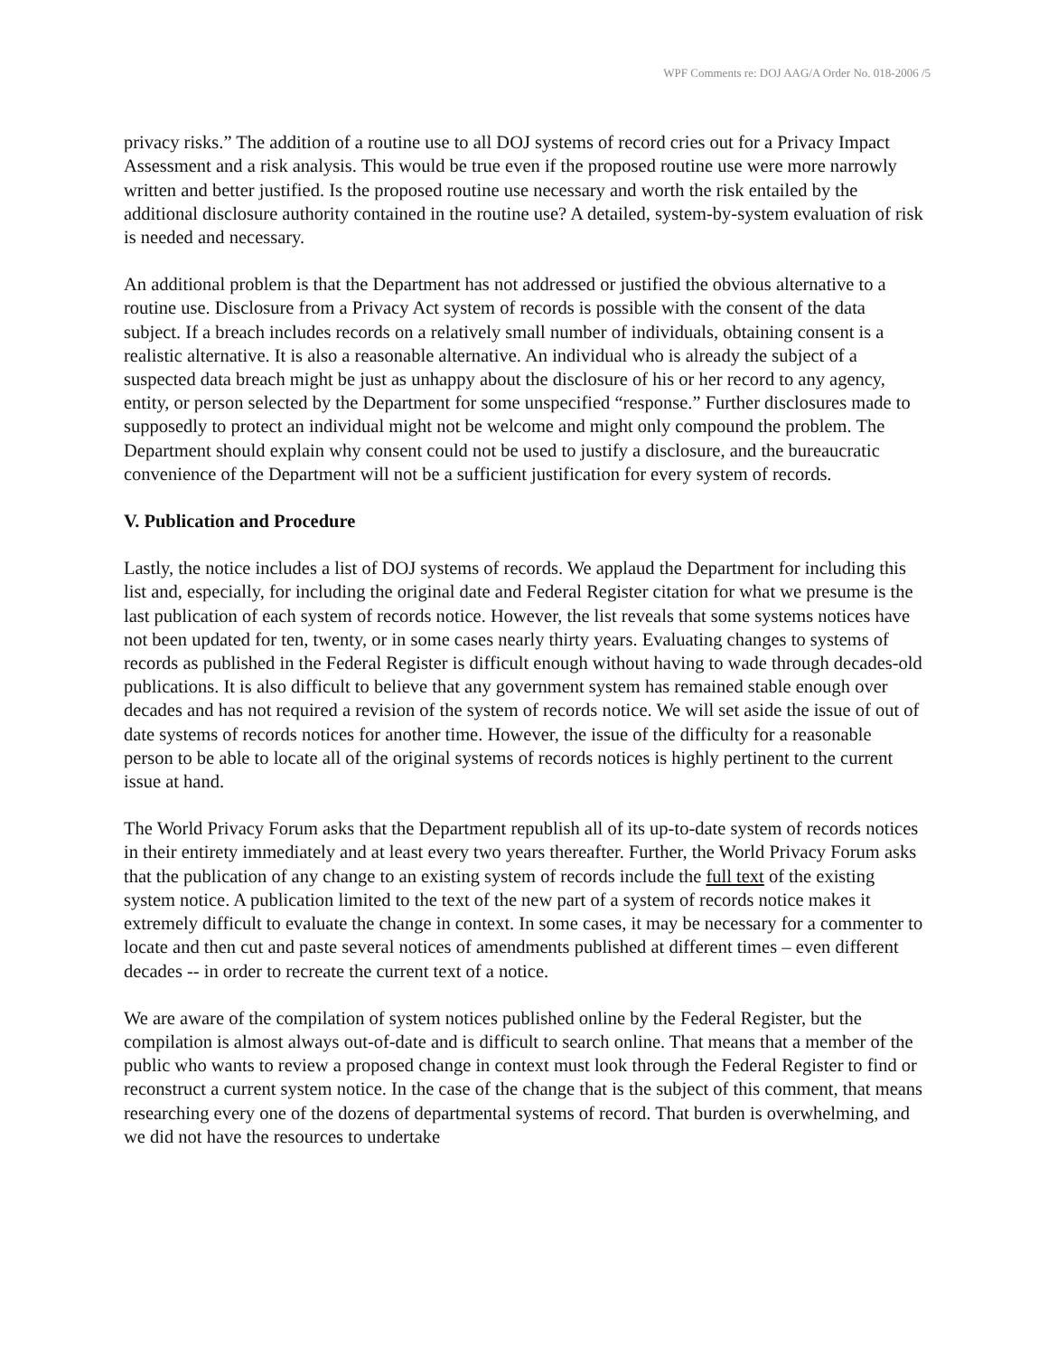WPF Comments re: DOJ AAG/A Order No. 018-2006 /5
privacy risks.” The addition of a routine use to all DOJ systems of record cries out for a Privacy Impact Assessment and a risk analysis. This would be true even if the proposed routine use were more narrowly written and better justified. Is the proposed routine use necessary and worth the risk entailed by the additional disclosure authority contained in the routine use? A detailed, system-by-system evaluation of risk is needed and necessary.
An additional problem is that the Department has not addressed or justified the obvious alternative to a routine use. Disclosure from a Privacy Act system of records is possible with the consent of the data subject. If a breach includes records on a relatively small number of individuals, obtaining consent is a realistic alternative. It is also a reasonable alternative. An individual who is already the subject of a suspected data breach might be just as unhappy about the disclosure of his or her record to any agency, entity, or person selected by the Department for some unspecified “response.” Further disclosures made to supposedly to protect an individual might not be welcome and might only compound the problem. The Department should explain why consent could not be used to justify a disclosure, and the bureaucratic convenience of the Department will not be a sufficient justification for every system of records.
V. Publication and Procedure
Lastly, the notice includes a list of DOJ systems of records. We applaud the Department for including this list and, especially, for including the original date and Federal Register citation for what we presume is the last publication of each system of records notice. However, the list reveals that some systems notices have not been updated for ten, twenty, or in some cases nearly thirty years. Evaluating changes to systems of records as published in the Federal Register is difficult enough without having to wade through decades-old publications. It is also difficult to believe that any government system has remained stable enough over decades and has not required a revision of the system of records notice. We will set aside the issue of out of date systems of records notices for another time. However, the issue of the difficulty for a reasonable person to be able to locate all of the original systems of records notices is highly pertinent to the current issue at hand.
The World Privacy Forum asks that the Department republish all of its up-to-date system of records notices in their entirety immediately and at least every two years thereafter. Further, the World Privacy Forum asks that the publication of any change to an existing system of records include the full text of the existing system notice. A publication limited to the text of the new part of a system of records notice makes it extremely difficult to evaluate the change in context. In some cases, it may be necessary for a commenter to locate and then cut and paste several notices of amendments published at different times – even different decades -- in order to recreate the current text of a notice.
We are aware of the compilation of system notices published online by the Federal Register, but the compilation is almost always out-of-date and is difficult to search online. That means that a member of the public who wants to review a proposed change in context must look through the Federal Register to find or reconstruct a current system notice. In the case of the change that is the subject of this comment, that means researching every one of the dozens of departmental systems of record. That burden is overwhelming, and we did not have the resources to undertake